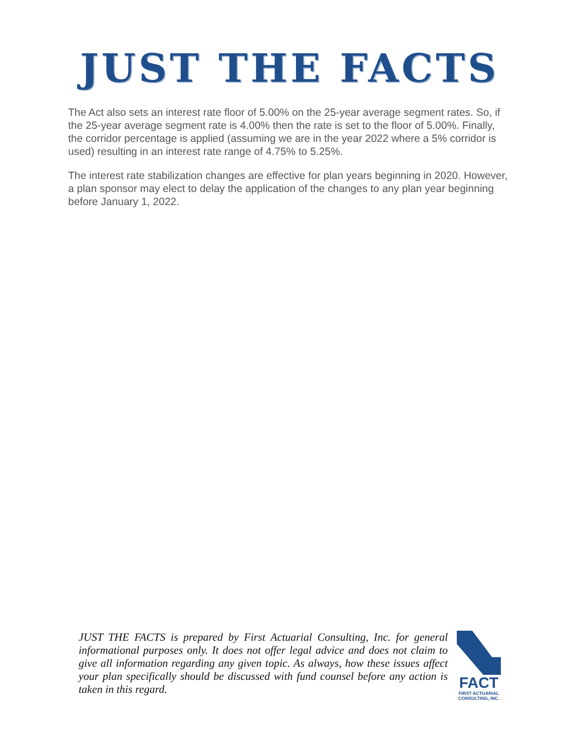JUST THE FACTS
The Act also sets an interest rate floor of 5.00% on the 25-year average segment rates. So, if the 25-year average segment rate is 4.00% then the rate is set to the floor of 5.00%. Finally, the corridor percentage is applied (assuming we are in the year 2022 where a 5% corridor is used) resulting in an interest rate range of 4.75% to 5.25%.
The interest rate stabilization changes are effective for plan years beginning in 2020. However, a plan sponsor may elect to delay the application of the changes to any plan year beginning before January 1, 2022.
JUST THE FACTS is prepared by First Actuarial Consulting, Inc. for general informational purposes only. It does not offer legal advice and does not claim to give all information regarding any given topic. As always, how these issues affect your plan specifically should be discussed with fund counsel before any action is taken in this regard.
FACT
FIRST ACTUARIAL
CONSULTING, INC.